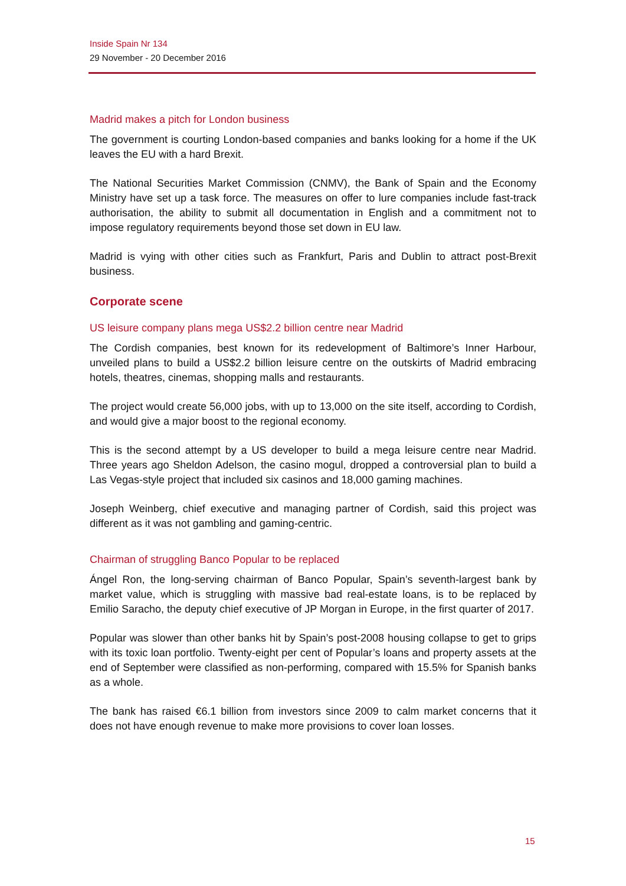Inside Spain Nr 134
29 November - 20 December 2016
Madrid makes a pitch for London business
The government is courting London-based companies and banks looking for a home if the UK leaves the EU with a hard Brexit.
The National Securities Market Commission (CNMV), the Bank of Spain and the Economy Ministry have set up a task force. The measures on offer to lure companies include fast-track authorisation, the ability to submit all documentation in English and a commitment not to impose regulatory requirements beyond those set down in EU law.
Madrid is vying with other cities such as Frankfurt, Paris and Dublin to attract post-Brexit business.
Corporate scene
US leisure company plans mega US$2.2 billion centre near Madrid
The Cordish companies, best known for its redevelopment of Baltimore’s Inner Harbour, unveiled plans to build a US$2.2 billion leisure centre on the outskirts of Madrid embracing hotels, theatres, cinemas, shopping malls and restaurants.
The project would create 56,000 jobs, with up to 13,000 on the site itself, according to Cordish, and would give a major boost to the regional economy.
This is the second attempt by a US developer to build a mega leisure centre near Madrid. Three years ago Sheldon Adelson, the casino mogul, dropped a controversial plan to build a Las Vegas-style project that included six casinos and 18,000 gaming machines.
Joseph Weinberg, chief executive and managing partner of Cordish, said this project was different as it was not gambling and gaming-centric.
Chairman of struggling Banco Popular to be replaced
Ángel Ron, the long-serving chairman of Banco Popular, Spain’s seventh-largest bank by market value, which is struggling with massive bad real-estate loans, is to be replaced by Emilio Saracho, the deputy chief executive of JP Morgan in Europe, in the first quarter of 2017.
Popular was slower than other banks hit by Spain’s post-2008 housing collapse to get to grips with its toxic loan portfolio. Twenty-eight per cent of Popular’s loans and property assets at the end of September were classified as non-performing, compared with 15.5% for Spanish banks as a whole.
The bank has raised €6.1 billion from investors since 2009 to calm market concerns that it does not have enough revenue to make more provisions to cover loan losses.
15